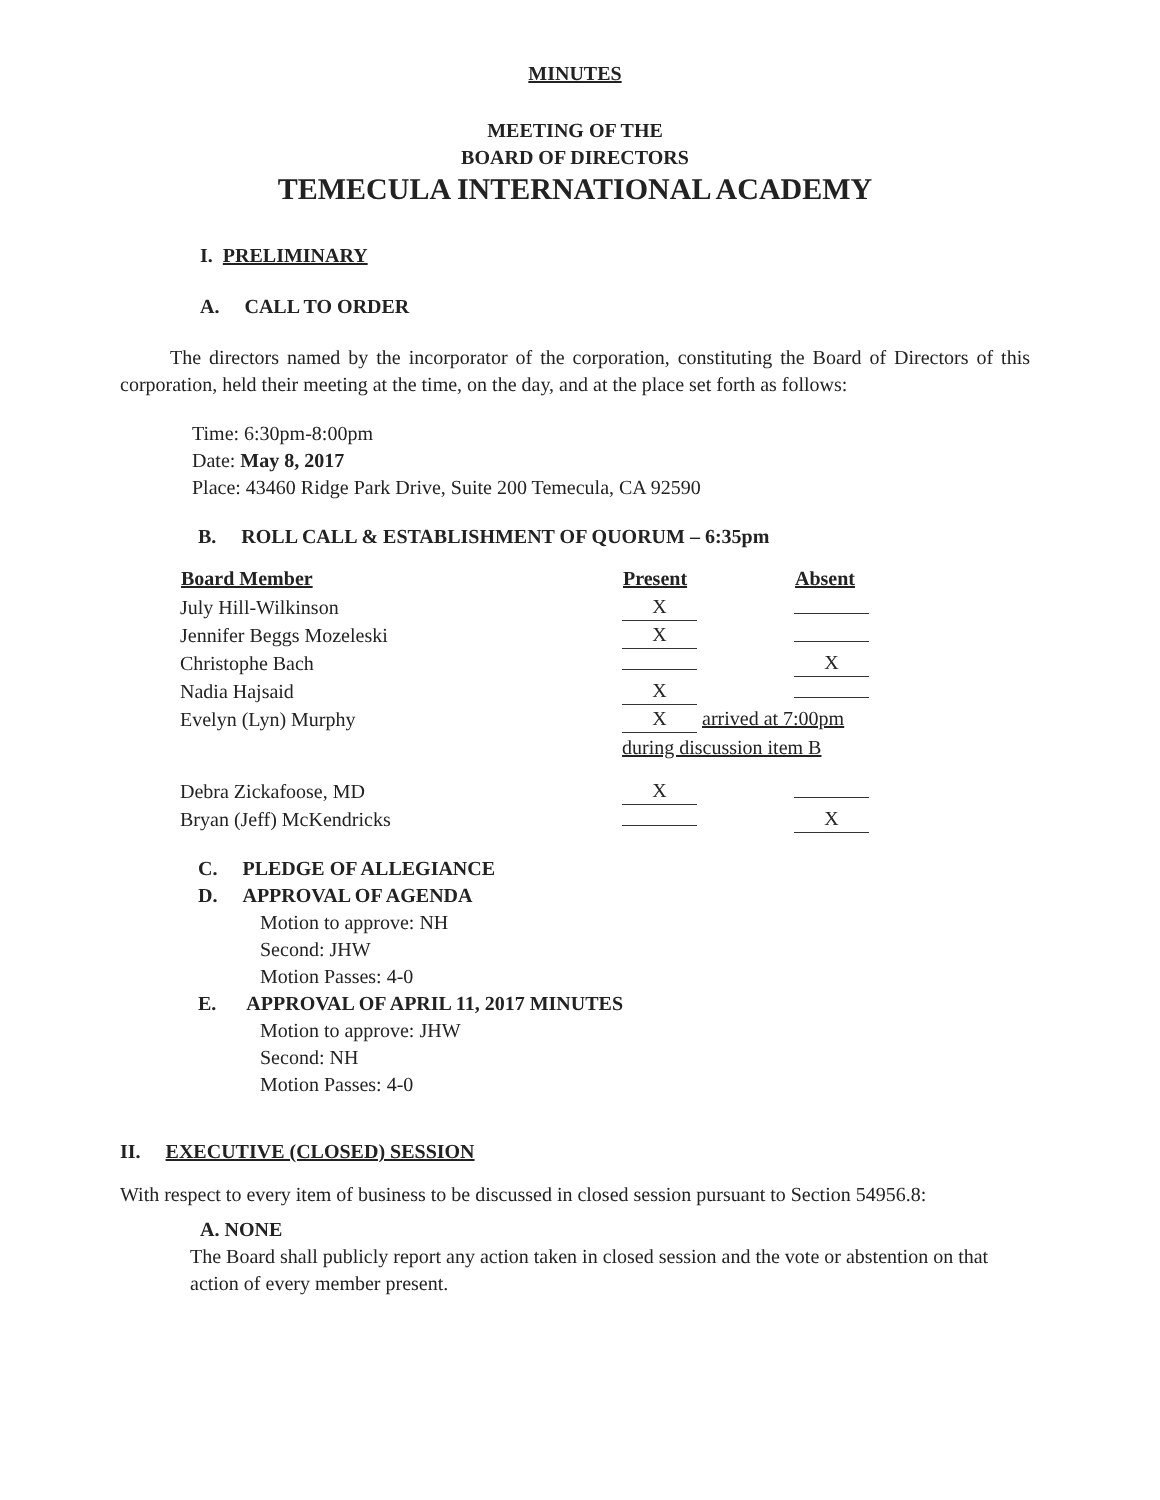MINUTES
MEETING OF THE
BOARD OF DIRECTORS
TEMECULA INTERNATIONAL ACADEMY
I. PRELIMINARY
A. CALL TO ORDER
The directors named by the incorporator of the corporation, constituting the Board of Directors of this corporation, held their meeting at the time, on the day, and at the place set forth as follows:
Time: 6:30pm-8:00pm
Date: May 8, 2017
Place: 43460 Ridge Park Drive, Suite 200 Temecula, CA 92590
B. ROLL CALL & ESTABLISHMENT OF QUORUM – 6:35pm
| Board Member | Present | Absent |
| --- | --- | --- |
| July Hill-Wilkinson | X | |
| Jennifer Beggs Mozeleski | X | |
| Christophe Bach | | X |
| Nadia Hajsaid | X | |
| Evelyn (Lyn) Murphy | X arrived at 7:00pm | |
| | during discussion item B | |
| Debra Zickafoose, MD | X | |
| Bryan (Jeff) McKendricks | | X |
C. PLEDGE OF ALLEGIANCE
D. APPROVAL OF AGENDA
Motion to approve: NH
Second: JHW
Motion Passes: 4-0
E. APPROVAL OF APRIL 11, 2017 MINUTES
Motion to approve: JHW
Second: NH
Motion Passes: 4-0
II. EXECUTIVE (CLOSED) SESSION
With respect to every item of business to be discussed in closed session pursuant to Section 54956.8:
A. NONE
The Board shall publicly report any action taken in closed session and the vote or abstention on that action of every member present.